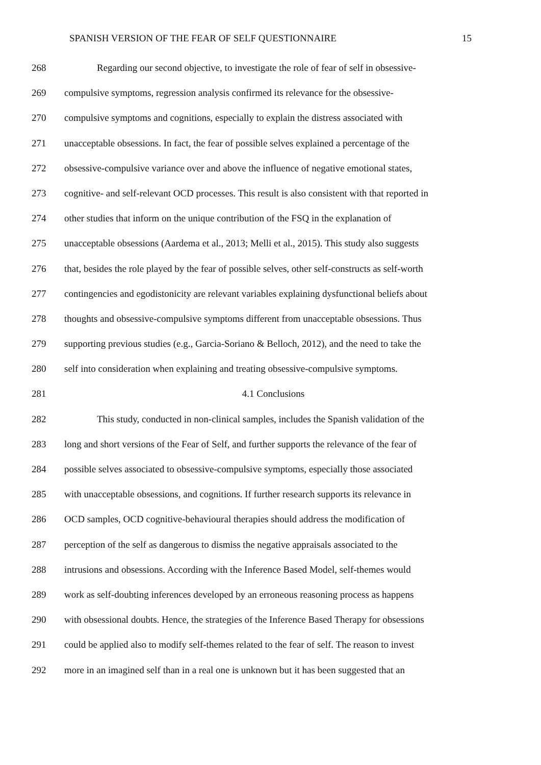SPANISH VERSION OF THE FEAR OF SELF QUESTIONNAIRE 15
268 Regarding our second objective, to investigate the role of fear of self in obsessive-
269 compulsive symptoms, regression analysis confirmed its relevance for the obsessive-
270 compulsive symptoms and cognitions, especially to explain the distress associated with
271 unacceptable obsessions. In fact, the fear of possible selves explained a percentage of the
272 obsessive-compulsive variance over and above the influence of negative emotional states,
273 cognitive- and self-relevant OCD processes. This result is also consistent with that reported in
274 other studies that inform on the unique contribution of the FSQ in the explanation of
275 unacceptable obsessions (Aardema et al., 2013; Melli et al., 2015). This study also suggests
276 that, besides the role played by the fear of possible selves, other self-constructs as self-worth
277 contingencies and egodistonicity are relevant variables explaining dysfunctional beliefs about
278 thoughts and obsessive-compulsive symptoms different from unacceptable obsessions. Thus
279 supporting previous studies (e.g., Garcia-Soriano & Belloch, 2012), and the need to take the
280 self into consideration when explaining and treating obsessive-compulsive symptoms.
281 4.1 Conclusions
282 This study, conducted in non-clinical samples, includes the Spanish validation of the
283 long and short versions of the Fear of Self, and further supports the relevance of the fear of
284 possible selves associated to obsessive-compulsive symptoms, especially those associated
285 with unacceptable obsessions, and cognitions. If further research supports its relevance in
286 OCD samples, OCD cognitive-behavioural therapies should address the modification of
287 perception of the self as dangerous to dismiss the negative appraisals associated to the
288 intrusions and obsessions. According with the Inference Based Model, self-themes would
289 work as self-doubting inferences developed by an erroneous reasoning process as happens
290 with obsessional doubts. Hence, the strategies of the Inference Based Therapy for obsessions
291 could be applied also to modify self-themes related to the fear of self. The reason to invest
292 more in an imagined self than in a real one is unknown but it has been suggested that an